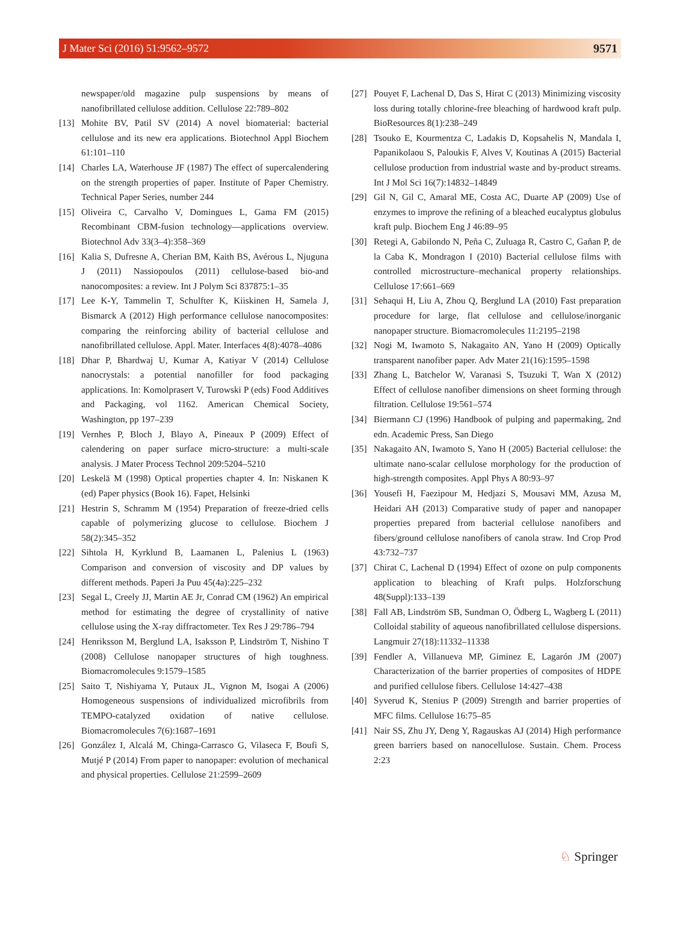J Mater Sci (2016) 51:9562–9572 9571
newspaper/old magazine pulp suspensions by means of nanofibrillated cellulose addition. Cellulose 22:789–802
[13] Mohite BV, Patil SV (2014) A novel biomaterial: bacterial cellulose and its new era applications. Biotechnol Appl Biochem 61:101–110
[14] Charles LA, Waterhouse JF (1987) The effect of supercalendering on the strength properties of paper. Institute of Paper Chemistry. Technical Paper Series, number 244
[15] Oliveira C, Carvalho V, Domingues L, Gama FM (2015) Recombinant CBM-fusion technology—applications overview. Biotechnol Adv 33(3–4):358–369
[16] Kalia S, Dufresne A, Cherian BM, Kaith BS, Avérous L, Njuguna J (2011) Nassiopoulos (2011) cellulose-based bio-and nanocomposites: a review. Int J Polym Sci 837875:1–35
[17] Lee K-Y, Tammelin T, Schulfter K, Kiiskinen H, Samela J, Bismarck A (2012) High performance cellulose nanocomposites: comparing the reinforcing ability of bacterial cellulose and nanofibrillated cellulose. Appl. Mater. Interfaces 4(8):4078–4086
[18] Dhar P, Bhardwaj U, Kumar A, Katiyar V (2014) Cellulose nanocrystals: a potential nanofiller for food packaging applications. In: Komolprasert V, Turowski P (eds) Food Additives and Packaging, vol 1162. American Chemical Society, Washington, pp 197–239
[19] Vernhes P, Bloch J, Blayo A, Pineaux P (2009) Effect of calendering on paper surface micro-structure: a multi-scale analysis. J Mater Process Technol 209:5204–5210
[20] Leskelä M (1998) Optical properties chapter 4. In: Niskanen K (ed) Paper physics (Book 16). Fapet, Helsinki
[21] Hestrin S, Schramm M (1954) Preparation of freeze-dried cells capable of polymerizing glucose to cellulose. Biochem J 58(2):345–352
[22] Sihtola H, Kyrklund B, Laamanen L, Palenius L (1963) Comparison and conversion of viscosity and DP values by different methods. Paperi Ja Puu 45(4a):225–232
[23] Segal L, Creely JJ, Martin AE Jr, Conrad CM (1962) An empirical method for estimating the degree of crystallinity of native cellulose using the X-ray diffractometer. Tex Res J 29:786–794
[24] Henriksson M, Berglund LA, Isaksson P, Lindström T, Nishino T (2008) Cellulose nanopaper structures of high toughness. Biomacromolecules 9:1579–1585
[25] Saito T, Nishiyama Y, Putaux JL, Vignon M, Isogai A (2006) Homogeneous suspensions of individualized microfibrils from TEMPO-catalyzed oxidation of native cellulose. Biomacromolecules 7(6):1687–1691
[26] González I, Alcalá M, Chinga-Carrasco G, Vilaseca F, Boufi S, Mutjé P (2014) From paper to nanopaper: evolution of mechanical and physical properties. Cellulose 21:2599–2609
[27] Pouyet F, Lachenal D, Das S, Hirat C (2013) Minimizing viscosity loss during totally chlorine-free bleaching of hardwood kraft pulp. BioResources 8(1):238–249
[28] Tsouko E, Kourmentza C, Ladakis D, Kopsahelis N, Mandala I, Papanikolaou S, Paloukis F, Alves V, Koutinas A (2015) Bacterial cellulose production from industrial waste and by-product streams. Int J Mol Sci 16(7):14832–14849
[29] Gil N, Gil C, Amaral ME, Costa AC, Duarte AP (2009) Use of enzymes to improve the refining of a bleached eucalyptus globulus kraft pulp. Biochem Eng J 46:89–95
[30] Retegi A, Gabilondo N, Peña C, Zuluaga R, Castro C, Gañan P, de la Caba K, Mondragon I (2010) Bacterial cellulose films with controlled microstructure–mechanical property relationships. Cellulose 17:661–669
[31] Sehaqui H, Liu A, Zhou Q, Berglund LA (2010) Fast preparation procedure for large, flat cellulose and cellulose/inorganic nanopaper structure. Biomacromolecules 11:2195–2198
[32] Nogi M, Iwamoto S, Nakagaito AN, Yano H (2009) Optically transparent nanofiber paper. Adv Mater 21(16):1595–1598
[33] Zhang L, Batchelor W, Varanasi S, Tsuzuki T, Wan X (2012) Effect of cellulose nanofiber dimensions on sheet forming through filtration. Cellulose 19:561–574
[34] Biermann CJ (1996) Handbook of pulping and papermaking, 2nd edn. Academic Press, San Diego
[35] Nakagaito AN, Iwamoto S, Yano H (2005) Bacterial cellulose: the ultimate nano-scalar cellulose morphology for the production of high-strength composites. Appl Phys A 80:93–97
[36] Yousefi H, Faezipour M, Hedjazi S, Mousavi MM, Azusa M, Heidari AH (2013) Comparative study of paper and nanopaper properties prepared from bacterial cellulose nanofibers and fibers/ground cellulose nanofibers of canola straw. Ind Crop Prod 43:732–737
[37] Chirat C, Lachenal D (1994) Effect of ozone on pulp components application to bleaching of Kraft pulps. Holzforschung 48(Suppl):133–139
[38] Fall AB, Lindström SB, Sundman O, Ödberg L, Wagberg L (2011) Colloidal stability of aqueous nanofibrillated cellulose dispersions. Langmuir 27(18):11332–11338
[39] Fendler A, Villanueva MP, Giminez E, Lagarón JM (2007) Characterization of the barrier properties of composites of HDPE and purified cellulose fibers. Cellulose 14:427–438
[40] Syverud K, Stenius P (2009) Strength and barrier properties of MFC films. Cellulose 16:75–85
[41] Nair SS, Zhu JY, Deng Y, Ragauskas AJ (2014) High performance green barriers based on nanocellulose. Sustain. Chem. Process 2:23
♘ Springer